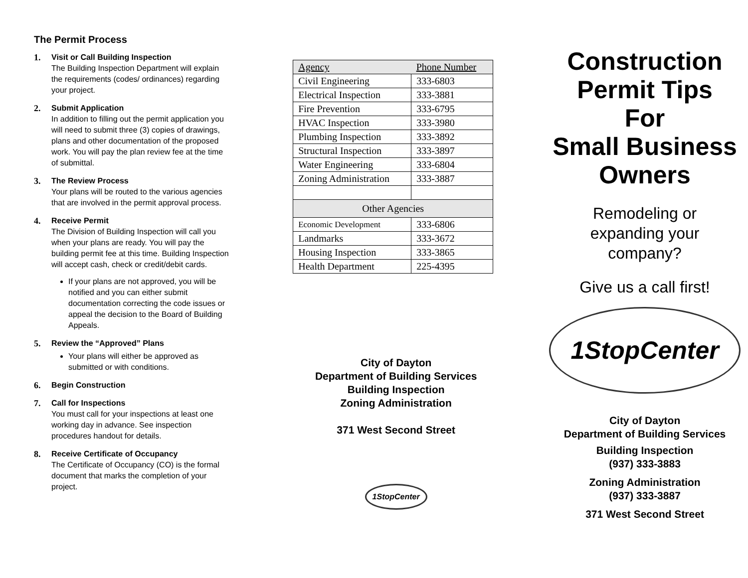The Permit Process
1. Visit or Call Building Inspection
The Building Inspection Department will explain the requirements (codes/ ordinances) regarding your project.
2. Submit Application
In addition to filling out the permit application you will need to submit three (3) copies of drawings, plans and other documentation of the proposed work. You will pay the plan review fee at the time of submittal.
3. The Review Process
Your plans will be routed to the various agencies that are involved in the permit approval process.
4. Receive Permit
The Division of Building Inspection will call you when your plans are ready. You will pay the building permit fee at this time. Building Inspection will accept cash, check or credit/debit cards.
If your plans are not approved, you will be notified and you can either submit documentation correcting the code issues or appeal the decision to the Board of Building Appeals.
5. Review the “Approved” Plans
Your plans will either be approved as submitted or with conditions.
6. Begin Construction
7. Call for Inspections
You must call for your inspections at least one working day in advance. See inspection procedures handout for details.
8. Receive Certificate of Occupancy
The Certificate of Occupancy (CO) is the formal document that marks the completion of your project.
| Agency | Phone Number |
| --- | --- |
| Civil Engineering | 333-6803 |
| Electrical Inspection | 333-3881 |
| Fire Prevention | 333-6795 |
| HVAC Inspection | 333-3980 |
| Plumbing Inspection | 333-3892 |
| Structural Inspection | 333-3897 |
| Water Engineering | 333-6804 |
| Zoning Administration | 333-3887 |
| Other Agencies | |
| Economic Development | 333-6806 |
| Landmarks | 333-3672 |
| Housing Inspection | 333-3865 |
| Health Department | 225-4395 |
City of Dayton
Department of Building Services
Building Inspection
Zoning Administration
371 West Second Street
1StopCenter
Construction
Permit Tips
For
Small Business
Owners
Remodeling or
expanding your
company?
Give us a call first!
1StopCenter
City of Dayton
Department of Building Services
Building Inspection
(937) 333-3883
Zoning Administration
(937) 333-3887
371 West Second Street